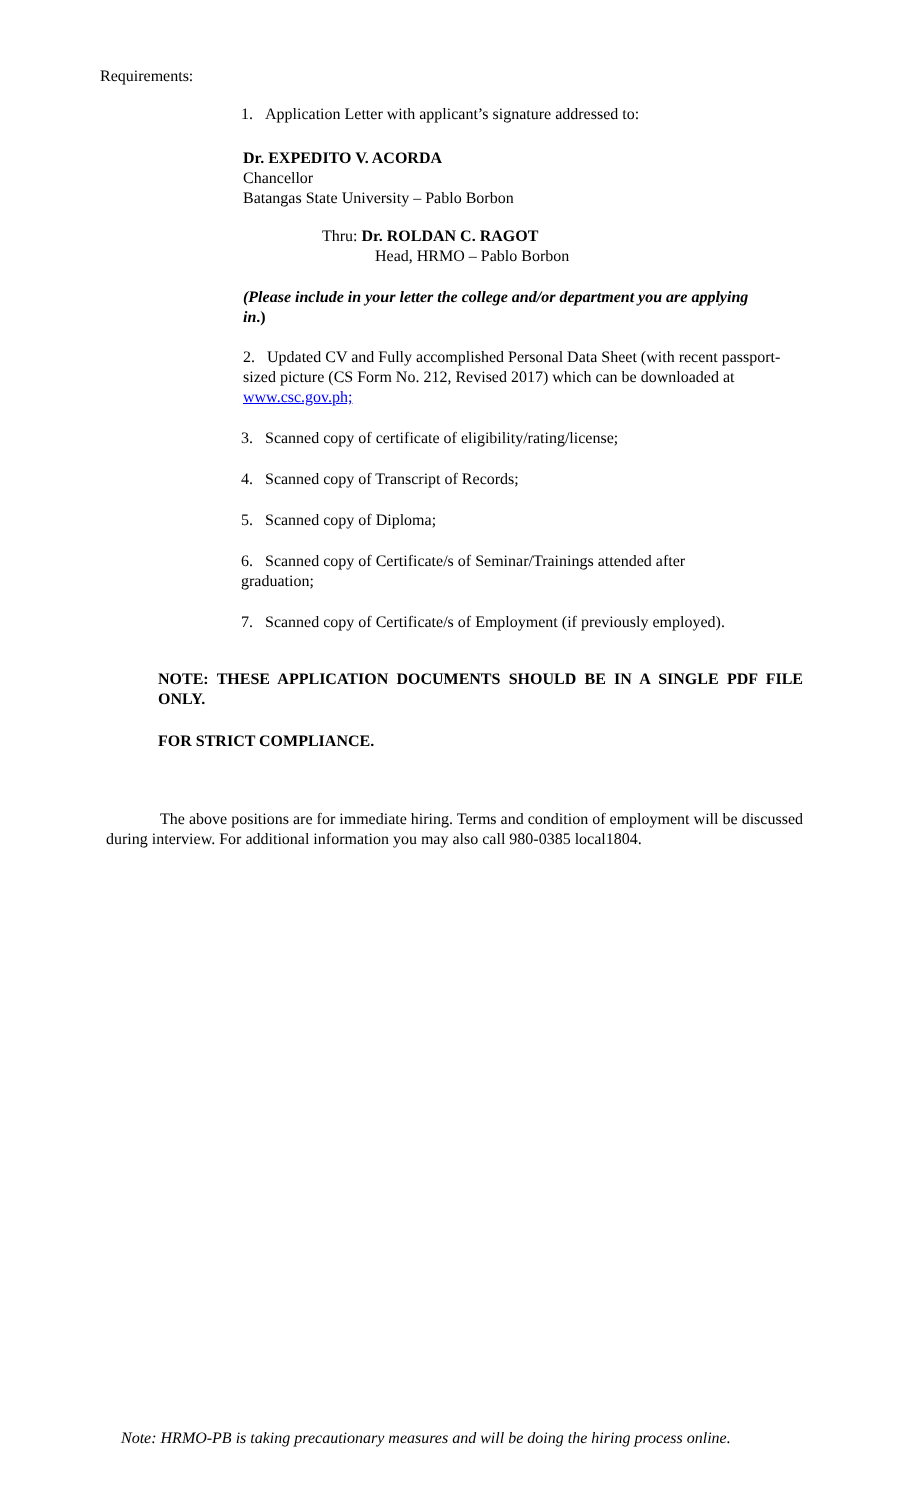Requirements:
1. Application Letter with applicant’s signature addressed to:
Dr. EXPEDITO V. ACORDA
Chancellor
Batangas State University – Pablo Borbon
Thru: Dr. ROLDAN C. RAGOT
Head, HRMO – Pablo Borbon
(Please include in your letter the college and/or department you are applying in.)
2. Updated CV and Fully accomplished Personal Data Sheet (with recent passport-sized picture (CS Form No. 212, Revised 2017) which can be downloaded at www.csc.gov.ph;
3. Scanned copy of certificate of eligibility/rating/license;
4. Scanned copy of Transcript of Records;
5. Scanned copy of Diploma;
6. Scanned copy of Certificate/s of Seminar/Trainings attended after graduation;
7. Scanned copy of Certificate/s of Employment (if previously employed).
NOTE: THESE APPLICATION DOCUMENTS SHOULD BE IN A SINGLE PDF FILE ONLY.
FOR STRICT COMPLIANCE.
The above positions are for immediate hiring. Terms and condition of employment will be discussed during interview. For additional information you may also call 980-0385 local1804.
Note: HRMO-PB is taking precautionary measures and will be doing the hiring process online.